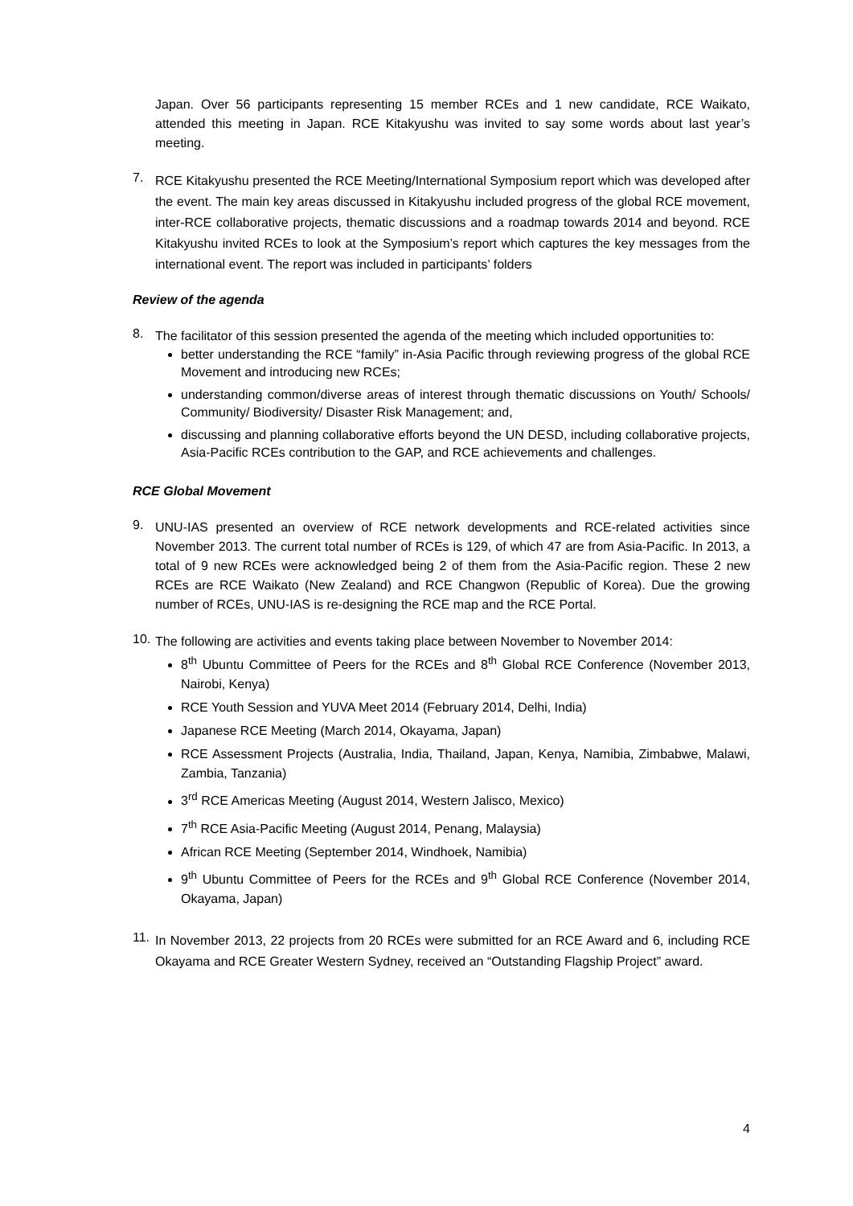Japan. Over 56 participants representing 15 member RCEs and 1 new candidate, RCE Waikato, attended this meeting in Japan. RCE Kitakyushu was invited to say some words about last year’s meeting.
7.
RCE Kitakyushu presented the RCE Meeting/International Symposium report which was developed after the event. The main key areas discussed in Kitakyushu included progress of the global RCE movement, inter-RCE collaborative projects, thematic discussions and a roadmap towards 2014 and beyond. RCE Kitakyushu invited RCEs to look at the Symposium’s report which captures the key messages from the international event. The report was included in participants’ folders
Review of the agenda
8.
The facilitator of this session presented the agenda of the meeting which included opportunities to:
better understanding the RCE “family” in-Asia Pacific through reviewing progress of the global RCE Movement and introducing new RCEs;
understanding common/diverse areas of interest through thematic discussions on Youth/ Schools/ Community/ Biodiversity/ Disaster Risk Management; and,
discussing and planning collaborative efforts beyond the UN DESD, including collaborative projects, Asia-Pacific RCEs contribution to the GAP, and RCE achievements and challenges.
RCE Global Movement
9.
UNU-IAS presented an overview of RCE network developments and RCE-related activities since November 2013. The current total number of RCEs is 129, of which 47 are from Asia-Pacific. In 2013, a total of 9 new RCEs were acknowledged being 2 of them from the Asia-Pacific region. These 2 new RCEs are RCE Waikato (New Zealand) and RCE Changwon (Republic of Korea). Due the growing number of RCEs, UNU-IAS is re-designing the RCE map and the RCE Portal.
10.
The following are activities and events taking place between November to November 2014:
8<sup>th</sup> Ubuntu Committee of Peers for the RCEs and 8<sup>th</sup> Global RCE Conference (November 2013, Nairobi, Kenya)
RCE Youth Session and YUVA Meet 2014 (February 2014, Delhi, India)
Japanese RCE Meeting (March 2014, Okayama, Japan)
RCE Assessment Projects (Australia, India, Thailand, Japan, Kenya, Namibia, Zimbabwe, Malawi, Zambia, Tanzania)
3<sup>rd</sup> RCE Americas Meeting (August 2014, Western Jalisco, Mexico)
7<sup>th</sup> RCE Asia-Pacific Meeting (August 2014, Penang, Malaysia)
African RCE Meeting (September 2014, Windhoek, Namibia)
9<sup>th</sup> Ubuntu Committee of Peers for the RCEs and 9<sup>th</sup> Global RCE Conference (November 2014, Okayama, Japan)
11.
In November 2013, 22 projects from 20 RCEs were submitted for an RCE Award and 6, including RCE Okayama and RCE Greater Western Sydney, received an “Outstanding Flagship Project” award.
4